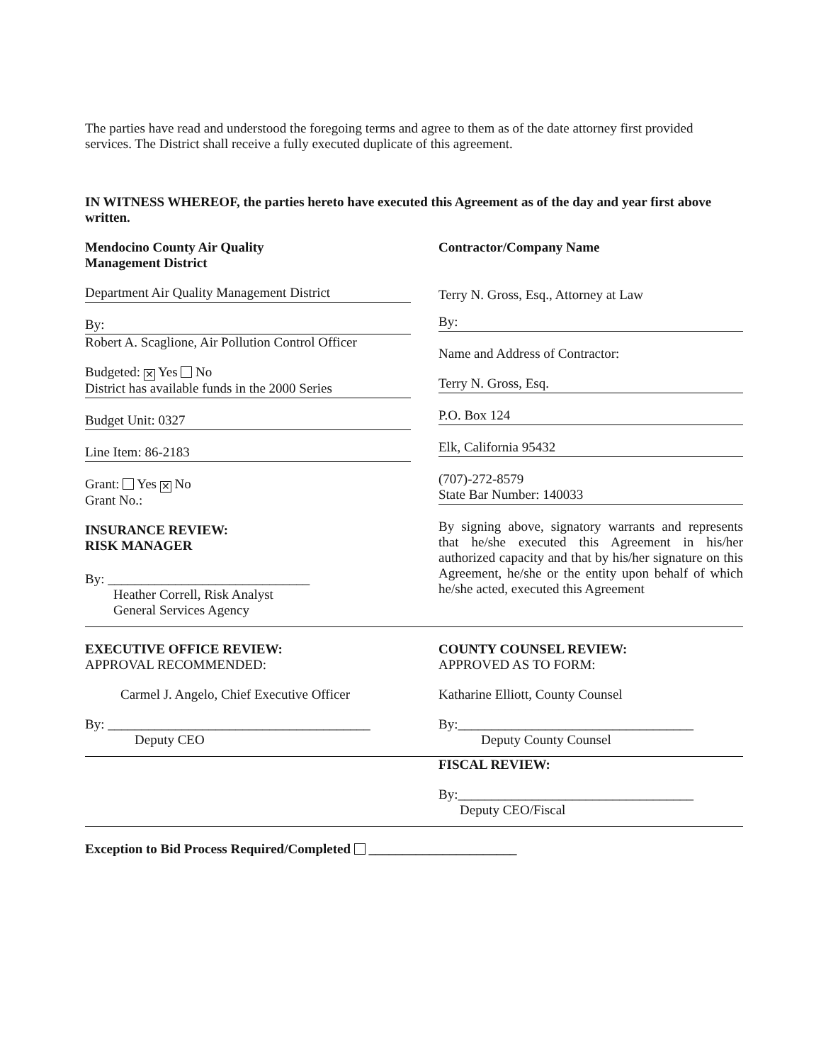The parties have read and understood the foregoing terms and agree to them as of the date attorney first provided services. The District shall receive a fully executed duplicate of this agreement.
IN WITNESS WHEREOF, the parties hereto have executed this Agreement as of the day and year first above written.
Mendocino County Air Quality
Management District
Department Air Quality Management District
By:
Robert A. Scaglione, Air Pollution Control Officer
Budgeted: ✕ Yes No
District has available funds in the 2000 Series
Budget Unit: 0327
Line Item: 86-2183
Grant: Yes ✕ No
Grant No.:
INSURANCE REVIEW:
RISK MANAGER
By: ______________________________
Heather Correll, Risk Analyst
General Services Agency
Contractor/Company Name
Terry N. Gross, Esq., Attorney at Law
By:
Name and Address of Contractor:
Terry N. Gross, Esq.
P.O. Box 124
Elk, California 95432
(707)-272-8579
State Bar Number: 140033
By signing above, signatory warrants and represents that he/she executed this Agreement in his/her authorized capacity and that by his/her signature on this Agreement, he/she or the entity upon behalf of which he/she acted, executed this Agreement
EXECUTIVE OFFICE REVIEW:
APPROVAL RECOMMENDED:
Carmel J. Angelo, Chief Executive Officer
By: _______________________________________
Deputy CEO
COUNTY COUNSEL REVIEW:
APPROVED AS TO FORM:
Katharine Elliott, County Counsel
By:___________________________________
Deputy County Counsel
FISCAL REVIEW:
By:___________________________________
Deputy CEO/Fiscal
Exception to Bid Process Required/Completed ______________________